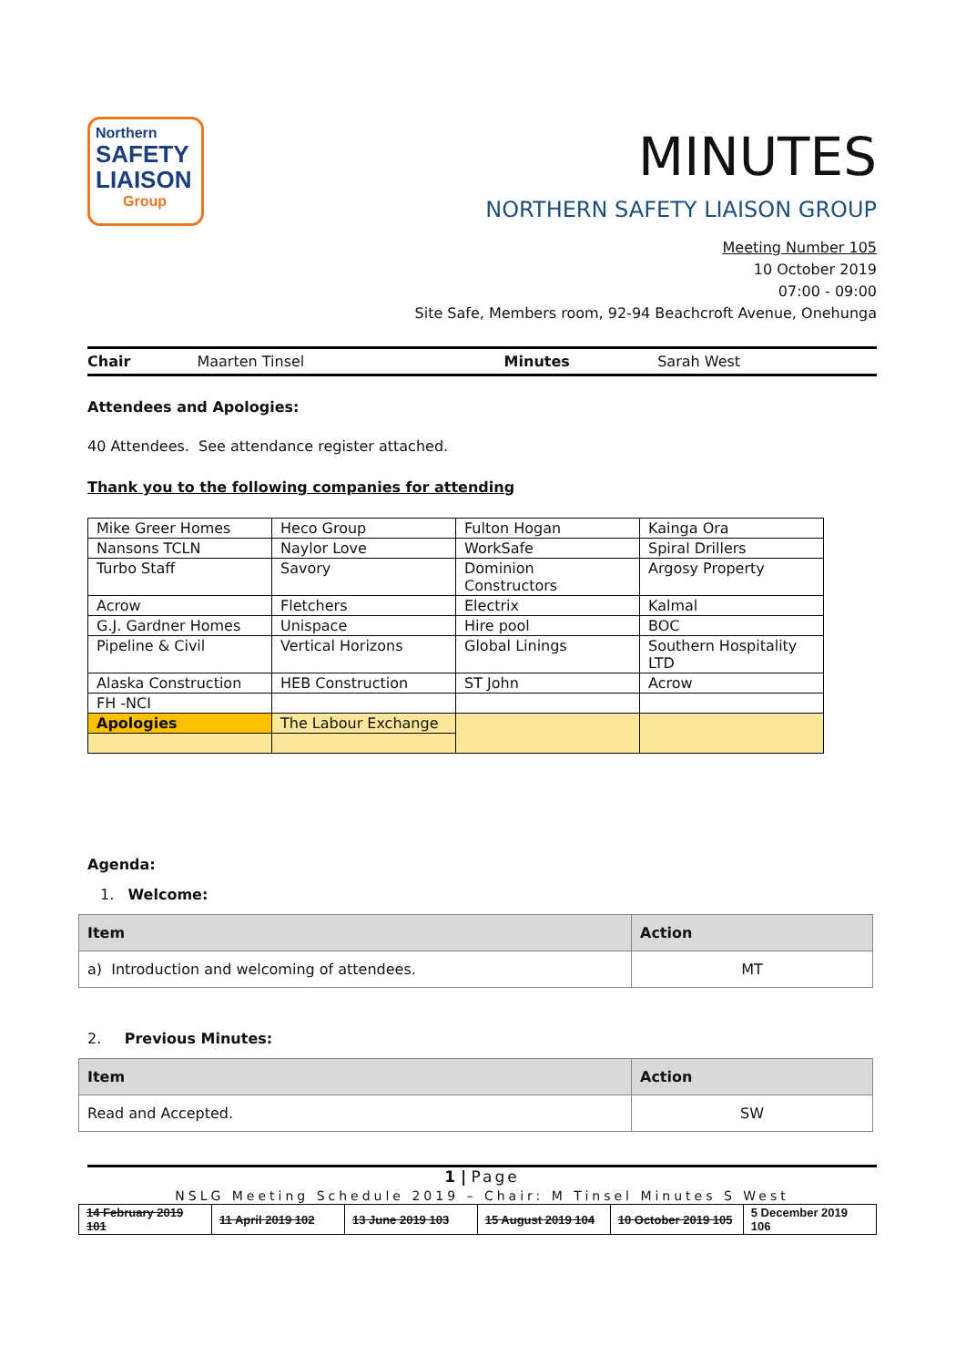Northern
SAFETY
LIAISON
Group
MINUTES
NORTHERN SAFETY LIAISON GROUP
Meeting Number 105
10 October 2019
07:00 - 09:00
Site Safe, Members room, 92-94 Beachcroft Avenue, Onehunga
Chair Maarten Tinsel Minutes Sarah West
Attendees and Apologies:
40 Attendees. See attendance register attached.
Thank you to the following companies for attending
| Mike Greer Homes | Heco Group | Fulton Hogan | Kainga Ora |
| Nansons TCLN | Naylor Love | WorkSafe | Spiral Drillers |
| Turbo Staff | Savory | Dominion Constructors | Argosy Property |
| Acrow | Fletchers | Electrix | Kalmal |
| G.J. Gardner Homes | Unispace | Hire pool | BOC |
| Pipeline & Civil | Vertical Horizons | Global Linings | Southern Hospitality LTD |
| Alaska Construction | HEB Construction | ST John | Acrow |
| FH -NCI | | | |
| Apologies | The Labour Exchange | | |
Agenda:
1. Welcome:
| Item | Action |
| a) Introduction and welcoming of attendees. | MT |
2. Previous Minutes:
| Item | Action |
| Read and Accepted. | SW |
1 | Page
NSLG Meeting Schedule 2019 – Chair: M Tinsel Minutes S West
| 14 February 2019 101 | 11 April 2019 102 | 13 June 2019 103 | 15 August 2019 104 | 10 October 2019 105 | 5 December 2019 106 |